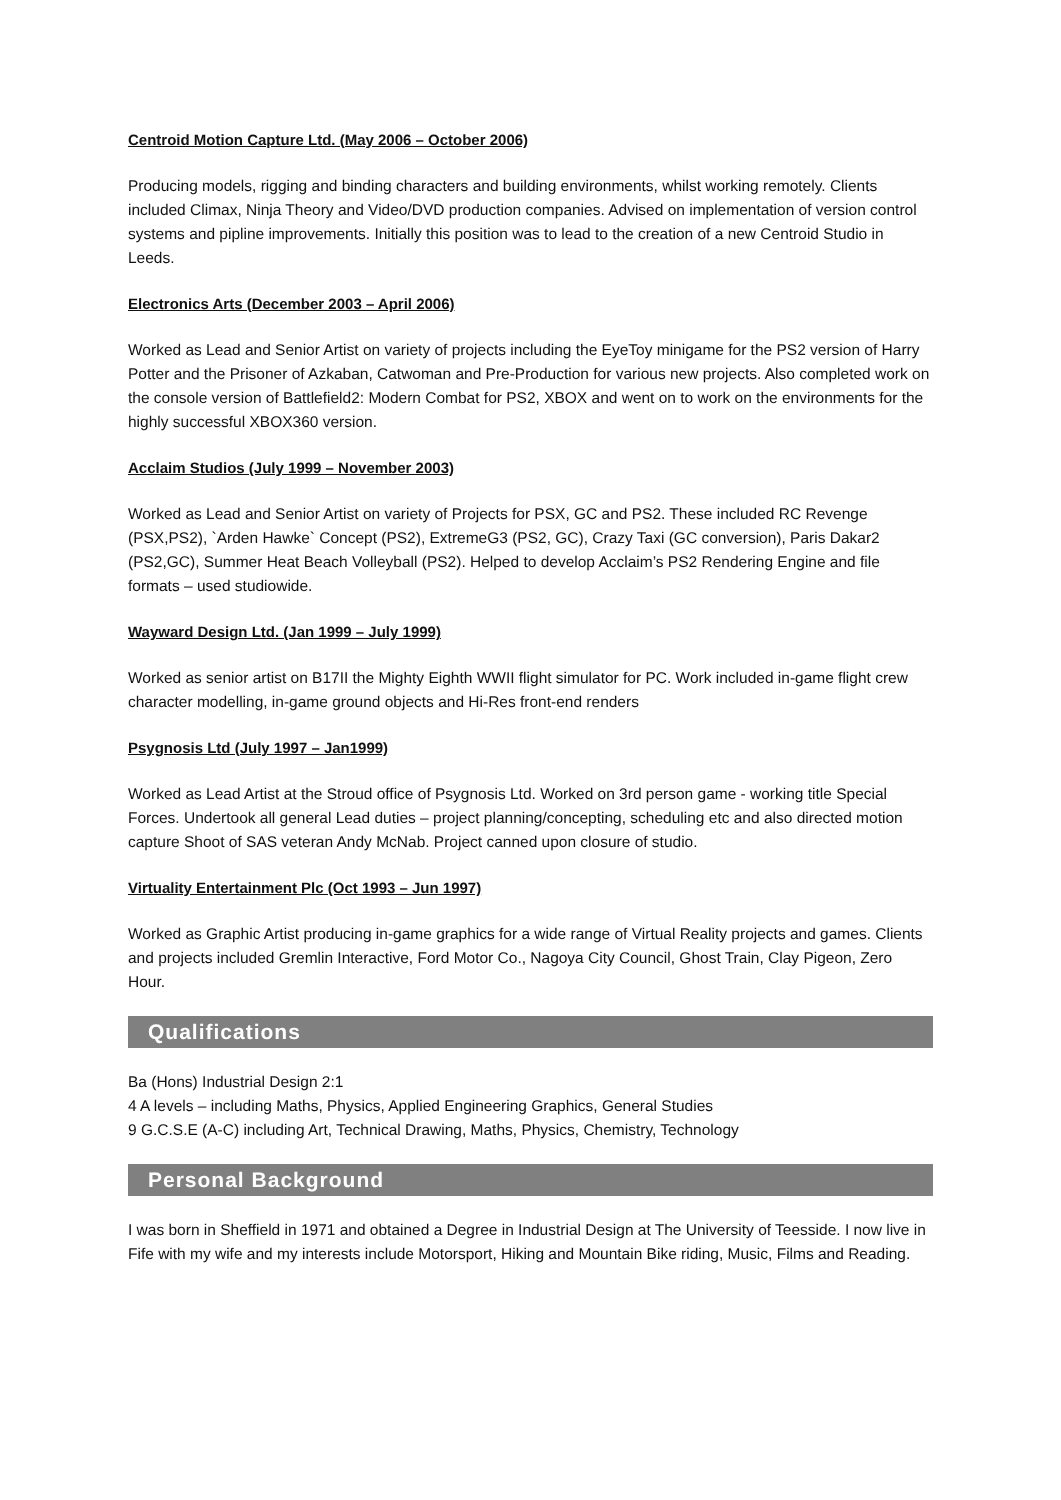Centroid Motion Capture Ltd. (May 2006 – October 2006)
Producing models, rigging and binding characters and building environments, whilst working remotely. Clients included Climax, Ninja Theory and Video/DVD production companies. Advised on implementation of version control systems and pipline improvements. Initially this position was to lead to the creation of a new Centroid Studio in Leeds.
Electronics Arts (December 2003 – April 2006)
Worked as Lead and Senior Artist on variety of projects including the EyeToy minigame for the PS2 version of Harry Potter and the Prisoner of Azkaban, Catwoman and Pre-Production for various new projects. Also completed work on the console version of Battlefield2: Modern Combat for PS2, XBOX and went on to work on the environments for the highly successful XBOX360 version.
Acclaim Studios (July 1999 – November 2003)
Worked as Lead and Senior Artist on variety of Projects for PSX, GC and PS2. These included RC Revenge (PSX,PS2), `Arden Hawke` Concept (PS2), ExtremeG3 (PS2, GC), Crazy Taxi (GC conversion), Paris Dakar2 (PS2,GC), Summer Heat Beach Volleyball (PS2). Helped to develop Acclaim’s PS2 Rendering Engine and file formats – used studiowide.
Wayward Design Ltd. (Jan 1999 – July 1999)
Worked as senior artist on B17II the Mighty Eighth WWII flight simulator for PC. Work included in-game flight crew character modelling, in-game ground objects and Hi-Res front-end renders
Psygnosis Ltd (July 1997 – Jan1999)
Worked as Lead Artist at the Stroud office of Psygnosis Ltd. Worked on 3rd person game - working title Special Forces. Undertook all general Lead duties – project planning/concepting, scheduling etc and also directed motion capture Shoot of SAS veteran Andy McNab. Project canned upon closure of studio.
Virtuality Entertainment Plc (Oct 1993 – Jun 1997)
Worked as Graphic Artist producing in-game graphics for a wide range of Virtual Reality projects and games. Clients and projects included Gremlin Interactive, Ford Motor Co., Nagoya City Council, Ghost Train, Clay Pigeon, Zero Hour.
Qualifications
Ba (Hons) Industrial Design 2:1
4 A levels – including Maths, Physics, Applied Engineering Graphics, General Studies
9 G.C.S.E (A-C) including Art, Technical Drawing, Maths, Physics, Chemistry, Technology
Personal Background
I was born in Sheffield in 1971 and obtained a Degree in Industrial Design at The University of Teesside. I now live in Fife with my wife and my interests include Motorsport, Hiking and Mountain Bike riding, Music, Films and Reading.